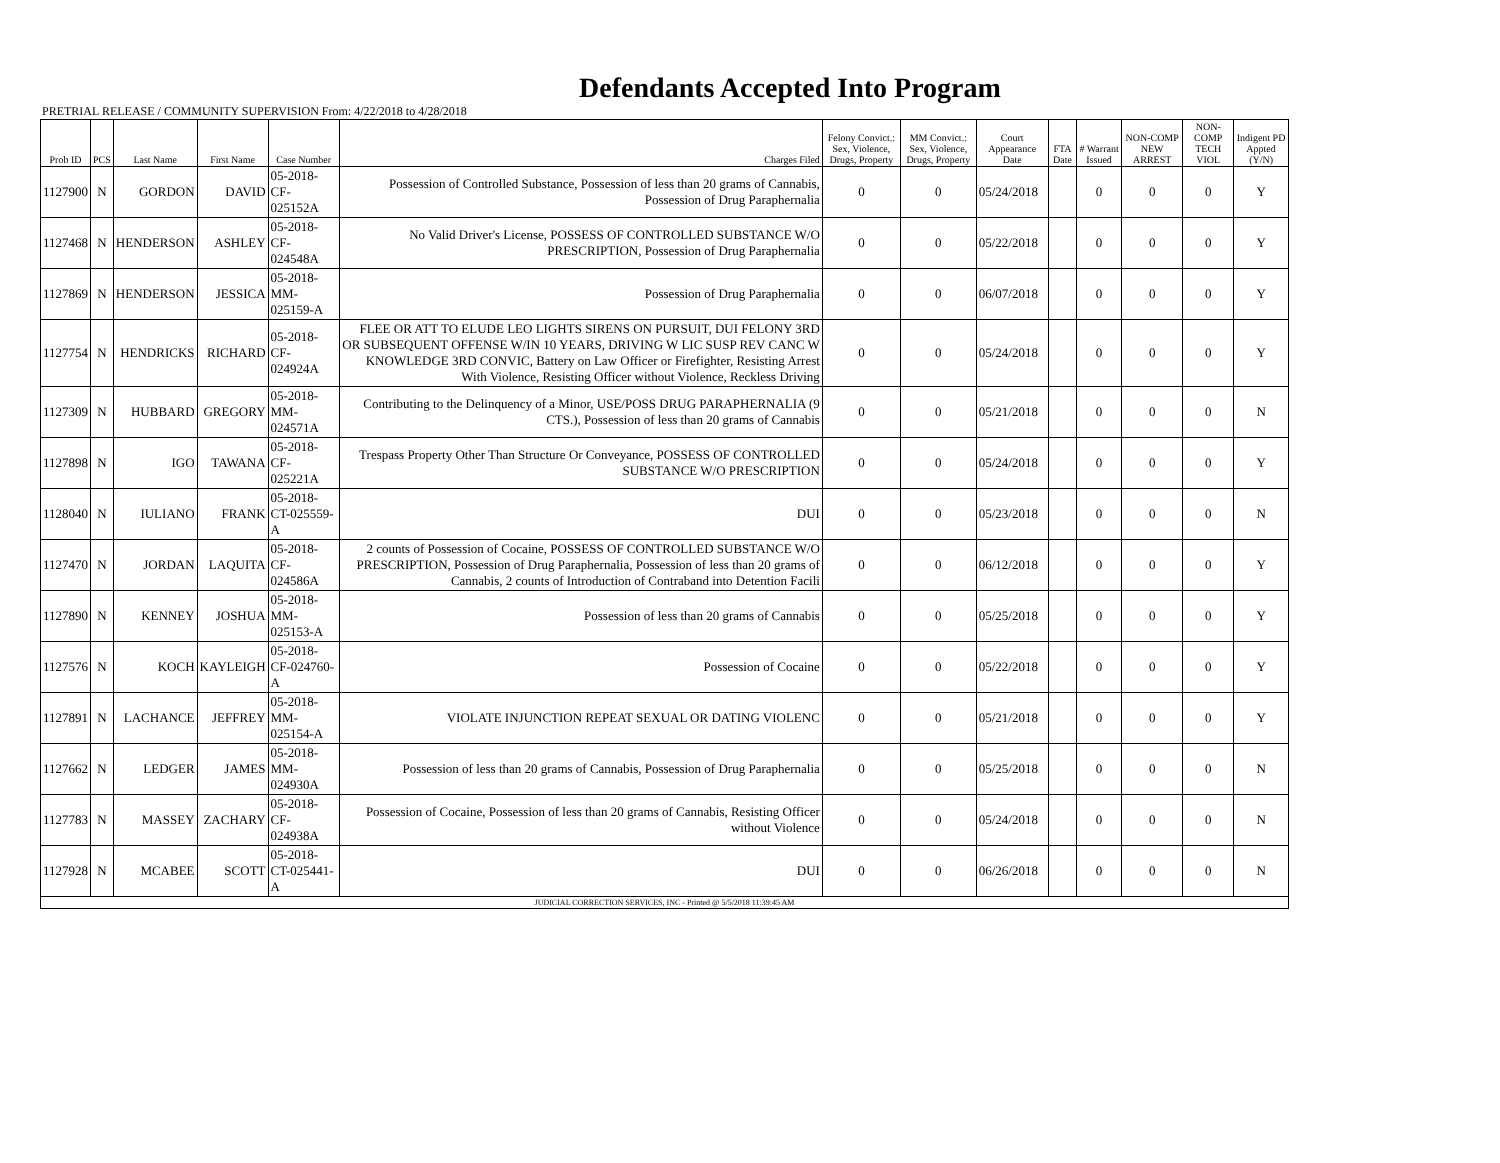Defendants Accepted Into Program
PRETRIAL RELEASE / COMMUNITY SUPERVISION From: 4/22/2018 to 4/28/2018
| Prob ID | PCS | Last Name | First Name | Case Number | Charges Filed | Felony Convict.: Sex, Violence, Drugs, Property | MM Convict.: Sex, Violence, Drugs, Property | Court Appearance Date | FTA Date | # Warrant Issued | NON-COMP NEW ARREST | NON-COMP TECH VIOL | Indigent PD Appted (Y/N) |
| --- | --- | --- | --- | --- | --- | --- | --- | --- | --- | --- | --- | --- | --- |
| 1127900 | N | GORDON | DAVID | 05-2018-CF-025152A | Possession of Controlled Substance, Possession of less than 20 grams of Cannabis, Possession of Drug Paraphernalia | 0 | 0 | 05/24/2018 | | 0 | 0 | 0 | Y |
| 1127468 | N | HENDERSON | ASHLEY | 05-2018-CF-024548A | No Valid Driver's License, POSSESS OF CONTROLLED SUBSTANCE W/O PRESCRIPTION, Possession of Drug Paraphernalia | 0 | 0 | 05/22/2018 | | 0 | 0 | 0 | Y |
| 1127869 | N | HENDERSON | JESSICA | 05-2018-MM-025159-A | Possession of Drug Paraphernalia | 0 | 0 | 06/07/2018 | | 0 | 0 | 0 | Y |
| 1127754 | N | HENDRICKS | RICHARD | 05-2018-CF-024924A | FLEE OR ATT TO ELUDE LEO LIGHTS SIRENS ON PURSUIT, DUI FELONY 3RD OR SUBSEQUENT OFFENSE W/IN 10 YEARS, DRIVING W LIC SUSP REV CANC W KNOWLEDGE 3RD CONVIC, Battery on Law Officer or Firefighter, Resisting Arrest With Violence, Resisting Officer without Violence, Reckless Driving | 0 | 0 | 05/24/2018 | | 0 | 0 | 0 | Y |
| 1127309 | N | HUBBARD | GREGORY | 05-2018-MM-024571A | Contributing to the Delinquency of a Minor, USE/POSS DRUG PARAPHERNALIA (9 CTS.), Possession of less than 20 grams of Cannabis | 0 | 0 | 05/21/2018 | | 0 | 0 | 0 | N |
| 1127898 | N | IGO | TAWANA | 05-2018-CF-025221A | Trespass Property Other Than Structure Or Conveyance, POSSESS OF CONTROLLED SUBSTANCE W/O PRESCRIPTION | 0 | 0 | 05/24/2018 | | 0 | 0 | 0 | Y |
| 1128040 | N | IULIANO | FRANK | 05-2018-CT-025559-A | DUI | 0 | 0 | 05/23/2018 | | 0 | 0 | 0 | N |
| 1127470 | N | JORDAN | LAQUITA | 05-2018-CF-024586A | 2 counts of Possession of Cocaine, POSSESS OF CONTROLLED SUBSTANCE W/O PRESCRIPTION, Possession of Drug Paraphernalia, Possession of less than 20 grams of Cannabis, 2 counts of Introduction of Contraband into Detention Facili | 0 | 0 | 06/12/2018 | | 0 | 0 | 0 | Y |
| 1127890 | N | KENNEY | JOSHUA | 05-2018-MM-025153-A | Possession of less than 20 grams of Cannabis | 0 | 0 | 05/25/2018 | | 0 | 0 | 0 | Y |
| 1127576 | N | KOCH | KAYLEIGH | 05-2018-CF-024760-A | Possession of Cocaine | 0 | 0 | 05/22/2018 | | 0 | 0 | 0 | Y |
| 1127891 | N | LACHANCE | JEFFREY | 05-2018-MM-025154-A | VIOLATE INJUNCTION REPEAT SEXUAL OR DATING VIOLENC | 0 | 0 | 05/21/2018 | | 0 | 0 | 0 | Y |
| 1127662 | N | LEDGER | JAMES | 05-2018-MM-024930A | Possession of less than 20 grams of Cannabis, Possession of Drug Paraphernalia | 0 | 0 | 05/25/2018 | | 0 | 0 | 0 | N |
| 1127783 | N | MASSEY | ZACHARY | 05-2018-CF-024938A | Possession of Cocaine, Possession of less than 20 grams of Cannabis, Resisting Officer without Violence | 0 | 0 | 05/24/2018 | | 0 | 0 | 0 | N |
| 1127928 | N | MCABEE | SCOTT | 05-2018-CT-025441-A | DUI | 0 | 0 | 06/26/2018 | | 0 | 0 | 0 | N |
| JUDICIAL CORRECTION SERVICES, INC - Printed @ 5/5/2018 11:39:45 AM | | | | | | | | | | | | | |